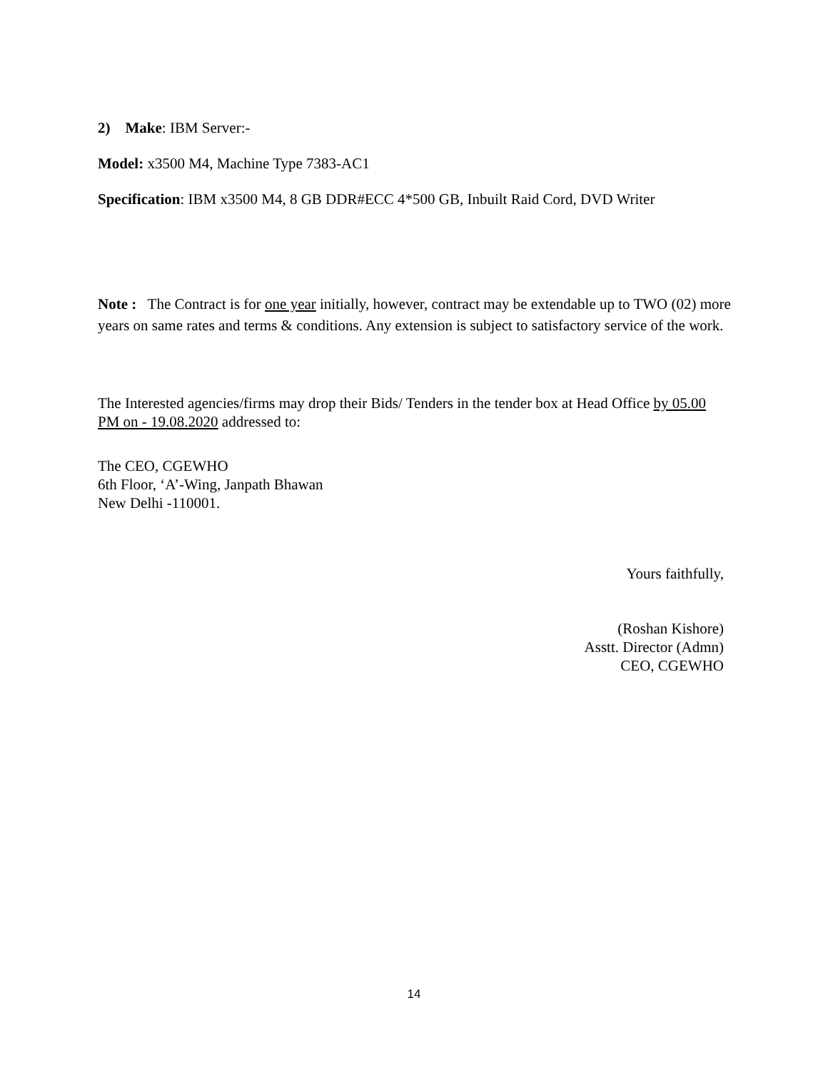2) Make: IBM Server:-
Model: x3500 M4, Machine Type 7383-AC1
Specification: IBM x3500 M4, 8 GB DDR#ECC 4*500 GB, Inbuilt Raid Cord, DVD Writer
Note : The Contract is for one year initially, however, contract may be extendable up to TWO (02) more years on same rates and terms & conditions. Any extension is subject to satisfactory service of the work.
The Interested agencies/firms may drop their Bids/ Tenders in the tender box at Head Office by 05.00 PM on - 19.08.2020 addressed to:
The CEO, CGEWHO
6th Floor, ‘A’-Wing, Janpath Bhawan
New Delhi -110001.
Yours faithfully,
(Roshan Kishore)
Asstt. Director (Admn)
CEO, CGEWHO
14